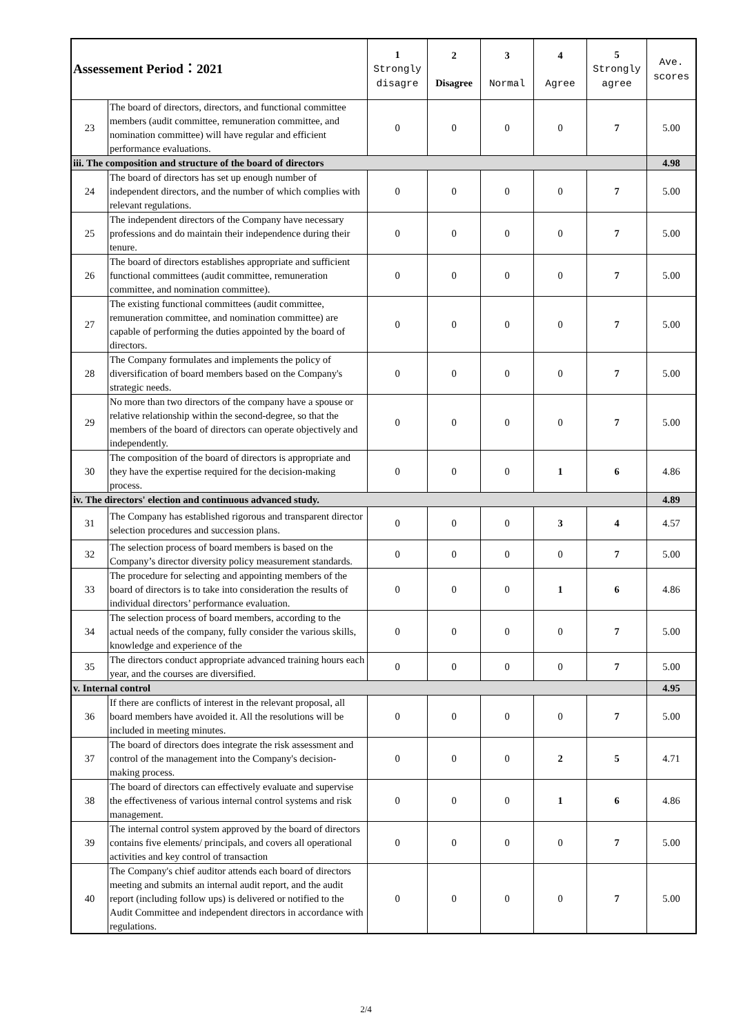| Assessement Period：2021 | | 1 Strongly disagre | 2 Disagree | 3 Normal | 4 Agree | 5 Strongly agree | Ave. scores |
| --- | --- | --- | --- | --- | --- | --- | --- |
| 23 | The board of directors, directors, and functional committee members (audit committee, remuneration committee, and nomination committee) will have regular and efficient performance evaluations. | 0 | 0 | 0 | 0 | 7 | 5.00 |
| iii. The composition and structure of the board of directors | | | | | | | 4.98 |
| 24 | The board of directors has set up enough number of independent directors, and the number of which complies with relevant regulations. | 0 | 0 | 0 | 0 | 7 | 5.00 |
| 25 | The independent directors of the Company have necessary professions and do maintain their independence during their tenure. | 0 | 0 | 0 | 0 | 7 | 5.00 |
| 26 | The board of directors establishes appropriate and sufficient functional committees (audit committee, remuneration committee, and nomination committee). | 0 | 0 | 0 | 0 | 7 | 5.00 |
| 27 | The existing functional committees (audit committee, remuneration committee, and nomination committee) are capable of performing the duties appointed by the board of directors. | 0 | 0 | 0 | 0 | 7 | 5.00 |
| 28 | The Company formulates and implements the policy of diversification of board members based on the Company's strategic needs. | 0 | 0 | 0 | 0 | 7 | 5.00 |
| 29 | No more than two directors of the company have a spouse or relative relationship within the second-degree, so that the members of the board of directors can operate objectively and independently. | 0 | 0 | 0 | 0 | 7 | 5.00 |
| 30 | The composition of the board of directors is appropriate and they have the expertise required for the decision-making process. | 0 | 0 | 0 | 1 | 6 | 4.86 |
| iv. The directors' election and continuous advanced study. | | | | | | | 4.89 |
| 31 | The Company has established rigorous and transparent director selection procedures and succession plans. | 0 | 0 | 0 | 3 | 4 | 4.57 |
| 32 | The selection process of board members is based on the Company’s director diversity policy measurement standards. | 0 | 0 | 0 | 0 | 7 | 5.00 |
| 33 | The procedure for selecting and appointing members of the board of directors is to take into consideration the results of individual directors’ performance evaluation. | 0 | 0 | 0 | 1 | 6 | 4.86 |
| 34 | The selection process of board members, according to the actual needs of the company, fully consider the various skills, knowledge and experience of the | 0 | 0 | 0 | 0 | 7 | 5.00 |
| 35 | The directors conduct appropriate advanced training hours each year, and the courses are diversified. | 0 | 0 | 0 | 0 | 7 | 5.00 |
| v. Internal control | | | | | | | 4.95 |
| 36 | If there are conflicts of interest in the relevant proposal, all board members have avoided it. All the resolutions will be included in meeting minutes. | 0 | 0 | 0 | 0 | 7 | 5.00 |
| 37 | The board of directors does integrate the risk assessment and control of the management into the Company's decision-making process. | 0 | 0 | 0 | 2 | 5 | 4.71 |
| 38 | The board of directors can effectively evaluate and supervise the effectiveness of various internal control systems and risk management. | 0 | 0 | 0 | 1 | 6 | 4.86 |
| 39 | The internal control system approved by the board of directors contains five elements/ principals, and covers all operational activities and key control of transaction | 0 | 0 | 0 | 0 | 7 | 5.00 |
| 40 | The Company's chief auditor attends each board of directors meeting and submits an internal audit report, and the audit report (including follow ups) is delivered or notified to the Audit Committee and independent directors in accordance with regulations. | 0 | 0 | 0 | 0 | 7 | 5.00 |
2/4